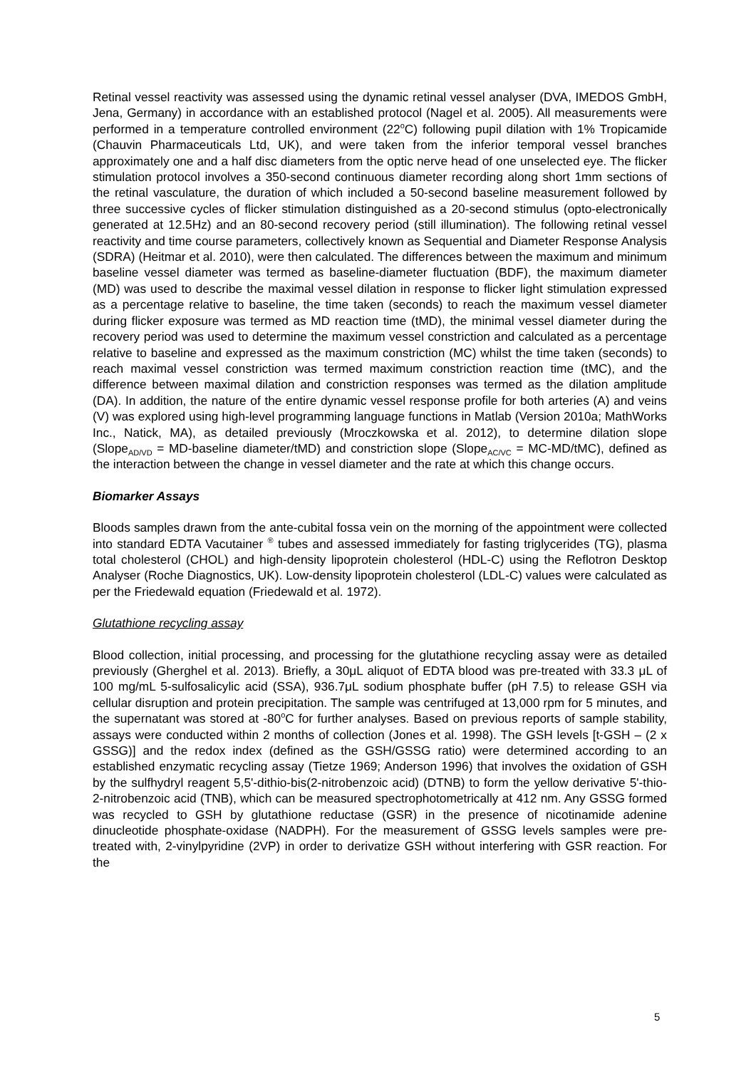Retinal vessel reactivity was assessed using the dynamic retinal vessel analyser (DVA, IMEDOS GmbH, Jena, Germany) in accordance with an established protocol (Nagel et al. 2005). All measurements were performed in a temperature controlled environment (22<sup>o</sup>C) following pupil dilation with 1% Tropicamide (Chauvin Pharmaceuticals Ltd, UK), and were taken from the inferior temporal vessel branches approximately one and a half disc diameters from the optic nerve head of one unselected eye. The flicker stimulation protocol involves a 350-second continuous diameter recording along short 1mm sections of the retinal vasculature, the duration of which included a 50-second baseline measurement followed by three successive cycles of flicker stimulation distinguished as a 20-second stimulus (opto-electronically generated at 12.5Hz) and an 80-second recovery period (still illumination). The following retinal vessel reactivity and time course parameters, collectively known as Sequential and Diameter Response Analysis (SDRA) (Heitmar et al. 2010), were then calculated. The differences between the maximum and minimum baseline vessel diameter was termed as baseline-diameter fluctuation (BDF), the maximum diameter (MD) was used to describe the maximal vessel dilation in response to flicker light stimulation expressed as a percentage relative to baseline, the time taken (seconds) to reach the maximum vessel diameter during flicker exposure was termed as MD reaction time (tMD), the minimal vessel diameter during the recovery period was used to determine the maximum vessel constriction and calculated as a percentage relative to baseline and expressed as the maximum constriction (MC) whilst the time taken (seconds) to reach maximal vessel constriction was termed maximum constriction reaction time (tMC), and the difference between maximal dilation and constriction responses was termed as the dilation amplitude (DA). In addition, the nature of the entire dynamic vessel response profile for both arteries (A) and veins (V) was explored using high-level programming language functions in Matlab (Version 2010a; MathWorks Inc., Natick, MA), as detailed previously (Mroczkowska et al. 2012), to determine dilation slope (Slope<sub>AD/VD</sub> = MD-baseline diameter/tMD) and constriction slope (Slope<sub>AC/VC</sub> = MC-MD/tMC), defined as the interaction between the change in vessel diameter and the rate at which this change occurs.
Biomarker Assays
Bloods samples drawn from the ante-cubital fossa vein on the morning of the appointment were collected into standard EDTA Vacutainer <sup>®</sup> tubes and assessed immediately for fasting triglycerides (TG), plasma total cholesterol (CHOL) and high-density lipoprotein cholesterol (HDL-C) using the Reflotron Desktop Analyser (Roche Diagnostics, UK). Low-density lipoprotein cholesterol (LDL-C) values were calculated as per the Friedewald equation (Friedewald et al. 1972).
Glutathione recycling assay
Blood collection, initial processing, and processing for the glutathione recycling assay were as detailed previously (Gherghel et al. 2013). Briefly, a 30μL aliquot of EDTA blood was pre-treated with 33.3 μL of 100 mg/mL 5-sulfosalicylic acid (SSA), 936.7μL sodium phosphate buffer (pH 7.5) to release GSH via cellular disruption and protein precipitation. The sample was centrifuged at 13,000 rpm for 5 minutes, and the supernatant was stored at -80<sup>o</sup>C for further analyses. Based on previous reports of sample stability, assays were conducted within 2 months of collection (Jones et al. 1998). The GSH levels [t-GSH – (2 x GSSG)] and the redox index (defined as the GSH/GSSG ratio) were determined according to an established enzymatic recycling assay (Tietze 1969; Anderson 1996) that involves the oxidation of GSH by the sulfhydryl reagent 5,5'-dithio-bis(2-nitrobenzoic acid) (DTNB) to form the yellow derivative 5'-thio-2-nitrobenzoic acid (TNB), which can be measured spectrophotometrically at 412 nm. Any GSSG formed was recycled to GSH by glutathione reductase (GSR) in the presence of nicotinamide adenine dinucleotide phosphate-oxidase (NADPH). For the measurement of GSSG levels samples were pre-treated with, 2-vinylpyridine (2VP) in order to derivatize GSH without interfering with GSR reaction. For the
5